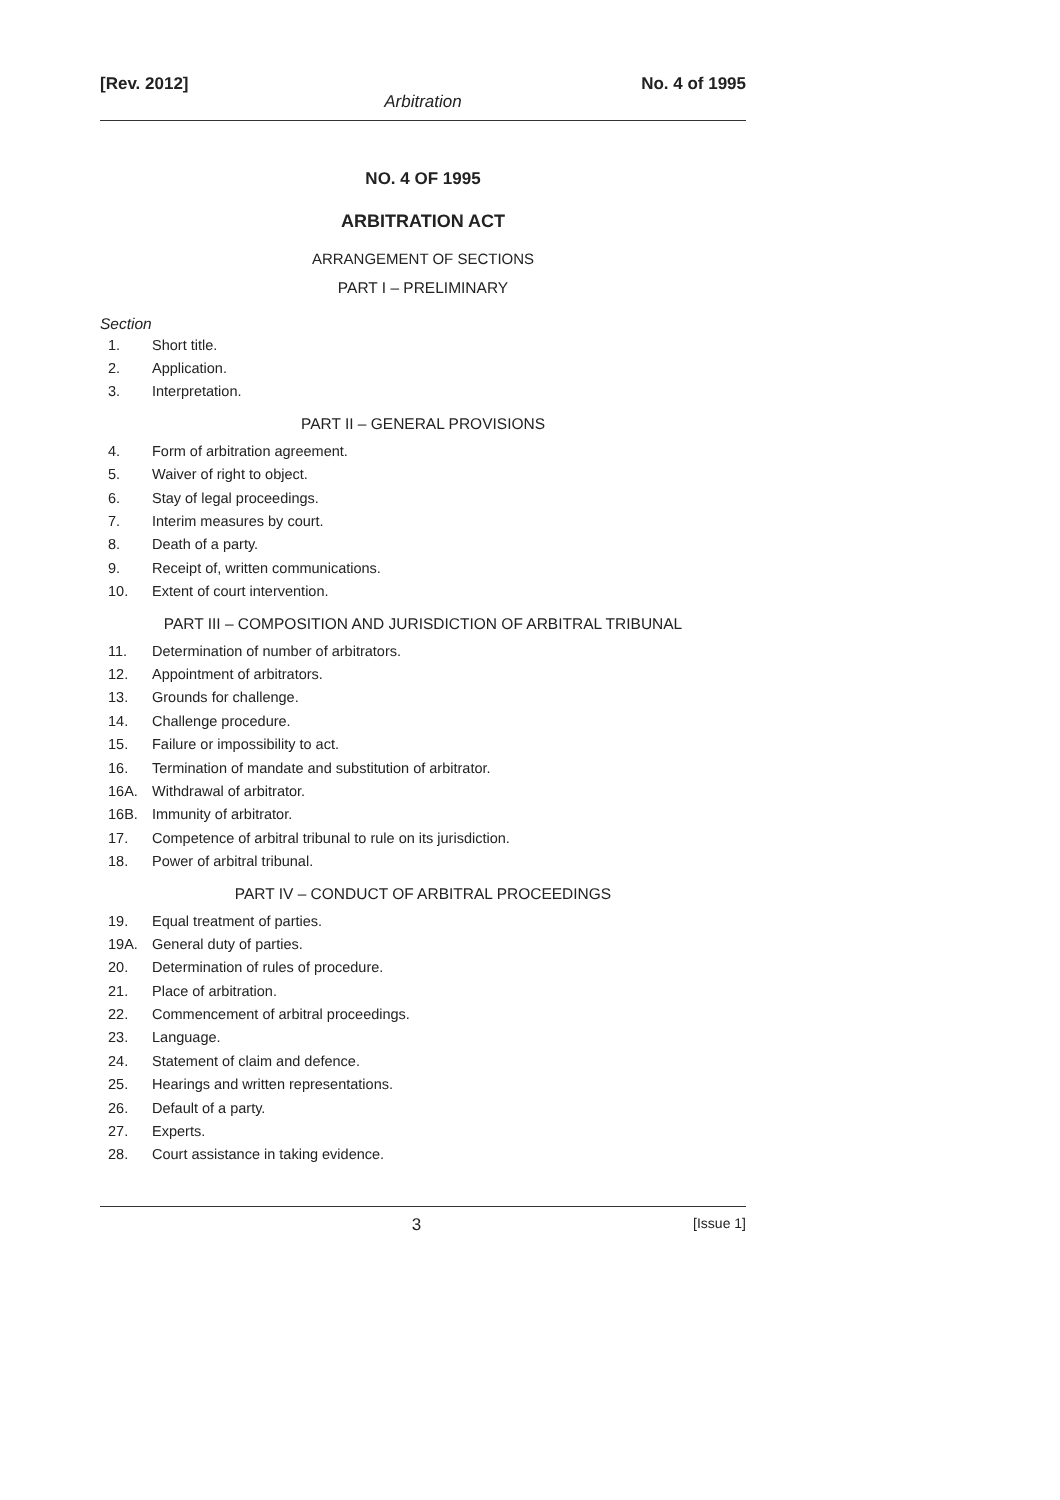[Rev. 2012] No. 4 of 1995
Arbitration
NO. 4 OF 1995
ARBITRATION ACT
ARRANGEMENT OF SECTIONS
PART I – PRELIMINARY
Section
1. Short title.
2. Application.
3. Interpretation.
PART II – GENERAL PROVISIONS
4. Form of arbitration agreement.
5. Waiver of right to object.
6. Stay of legal proceedings.
7. Interim measures by court.
8. Death of a party.
9. Receipt of, written communications.
10. Extent of court intervention.
PART III – COMPOSITION AND JURISDICTION OF ARBITRAL TRIBUNAL
11. Determination of number of arbitrators.
12. Appointment of arbitrators.
13. Grounds for challenge.
14. Challenge procedure.
15. Failure or impossibility to act.
16. Termination of mandate and substitution of arbitrator.
16A. Withdrawal of arbitrator.
16B. Immunity of arbitrator.
17. Competence of arbitral tribunal to rule on its jurisdiction.
18. Power of arbitral tribunal.
PART IV – CONDUCT OF ARBITRAL PROCEEDINGS
19. Equal treatment of parties.
19A. General duty of parties.
20. Determination of rules of procedure.
21. Place of arbitration.
22. Commencement of arbitral proceedings.
23. Language.
24. Statement of claim and defence.
25. Hearings and written representations.
26. Default of a party.
27. Experts.
28. Court assistance in taking evidence.
3 [Issue 1]